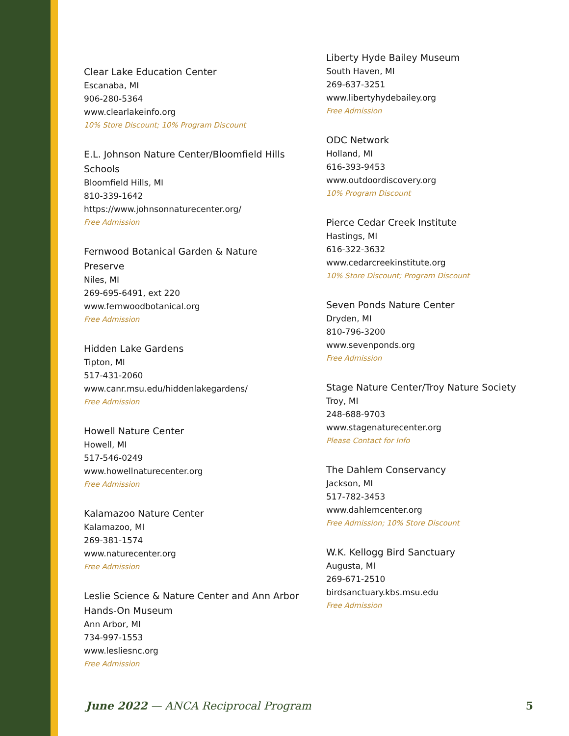Clear Lake Education Center
Escanaba, MI
906-280-5364
www.clearlakeinfo.org
10% Store Discount; 10% Program Discount
E.L. Johnson Nature Center/Bloomfield Hills Schools
Bloomfield Hills, MI
810-339-1642
https://www.johnsonnaturecenter.org/
Free Admission
Fernwood Botanical Garden & Nature Preserve
Niles, MI
269-695-6491, ext 220
www.fernwoodbotanical.org
Free Admission
Hidden Lake Gardens
Tipton, MI
517-431-2060
www.canr.msu.edu/hiddenlakegardens/
Free Admission
Howell Nature Center
Howell, MI
517-546-0249
www.howellnaturecenter.org
Free Admission
Kalamazoo Nature Center
Kalamazoo, MI
269-381-1574
www.naturecenter.org
Free Admission
Leslie Science & Nature Center and Ann Arbor Hands-On Museum
Ann Arbor, MI
734-997-1553
www.lesliesnc.org
Free Admission
Liberty Hyde Bailey Museum
South Haven, MI
269-637-3251
www.libertyhydebailey.org
Free Admission
ODC Network
Holland, MI
616-393-9453
www.outdoordiscovery.org
10% Program Discount
Pierce Cedar Creek Institute
Hastings, MI
616-322-3632
www.cedarcreekinstitute.org
10% Store Discount; Program Discount
Seven Ponds Nature Center
Dryden, MI
810-796-3200
www.sevenponds.org
Free Admission
Stage Nature Center/Troy Nature Society
Troy, MI
248-688-9703
www.stagenaturecenter.org
Please Contact for Info
The Dahlem Conservancy
Jackson, MI
517-782-3453
www.dahlemcenter.org
Free Admission; 10% Store Discount
W.K. Kellogg Bird Sanctuary
Augusta, MI
269-671-2510
birdsanctuary.kbs.msu.edu
Free Admission
June 2022 — ANCA Reciprocal Program 5